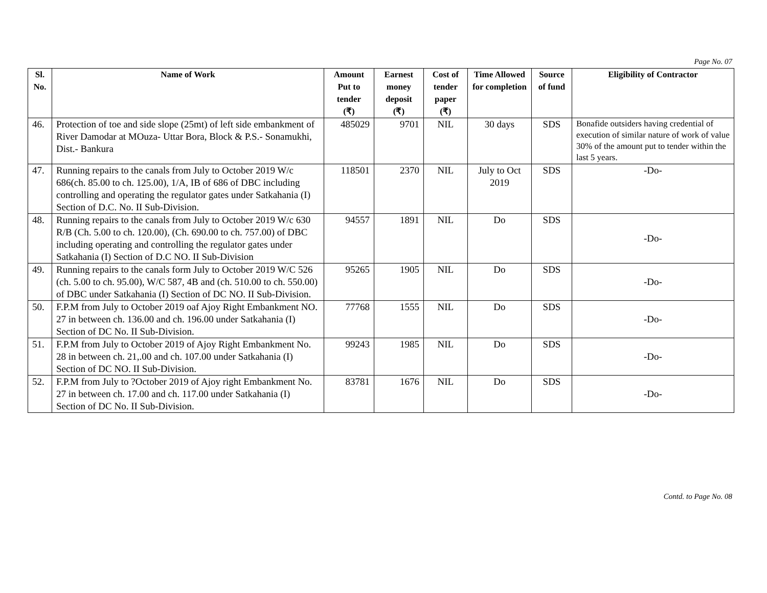Page No. 07
| Sl. No. | Name of Work | Amount Put to tender (₹) | Earnest money deposit (₹) | Cost of tender paper (₹) | Time Allowed for completion | Source of fund | Eligibility of Contractor |
| --- | --- | --- | --- | --- | --- | --- | --- |
| 46. | Protection of toe and side slope (25mt) of left side embankment of River Damodar at MOuza- Uttar Bora, Block & P.S.- Sonamukhi, Dist.- Bankura | 485029 | 9701 | NIL | 30 days | SDS | Bonafide outsiders having credential of execution of similar nature of work of value 30% of the amount put to tender within the last 5 years. |
| 47. | Running repairs to the canals from July to October 2019 W/c 686(ch. 85.00 to ch. 125.00), 1/A, IB of 686 of DBC including controlling and operating the regulator gates under Satkahania (I) Section of D.C. No. II Sub-Division. | 118501 | 2370 | NIL | July to Oct 2019 | SDS | -Do- |
| 48. | Running repairs to the canals from July to October 2019 W/c 630 R/B (Ch. 5.00 to ch. 120.00), (Ch. 690.00 to ch. 757.00) of DBC including operating and controlling the regulator gates under Satkahania (I) Section of D.C NO. II Sub-Division | 94557 | 1891 | NIL | Do | SDS | -Do- |
| 49. | Running repairs to the canals form July to October 2019 W/C 526 (ch. 5.00 to ch. 95.00), W/C 587, 4B and (ch. 510.00 to ch. 550.00) of DBC under Satkahania (I) Section of DC NO. II Sub-Division. | 95265 | 1905 | NIL | Do | SDS | -Do- |
| 50. | F.P.M from July to October 2019 oaf Ajoy Right Embankment NO. 27 in between ch. 136.00 and ch. 196.00 under Satkahania (I) Section of DC No. II Sub-Division. | 77768 | 1555 | NIL | Do | SDS | -Do- |
| 51. | F.P.M from July to October 2019 of Ajoy Right Embankment No. 28 in between ch. 21,.00 and ch. 107.00 under Satkahania (I) Section of DC NO. II Sub-Division. | 99243 | 1985 | NIL | Do | SDS | -Do- |
| 52. | F.P.M from July to ?October 2019 of Ajoy right Embankment No. 27 in between ch. 17.00 and ch. 117.00 under Satkahania (I) Section of DC No. II Sub-Division. | 83781 | 1676 | NIL | Do | SDS | -Do- |
Contd. to Page No. 08